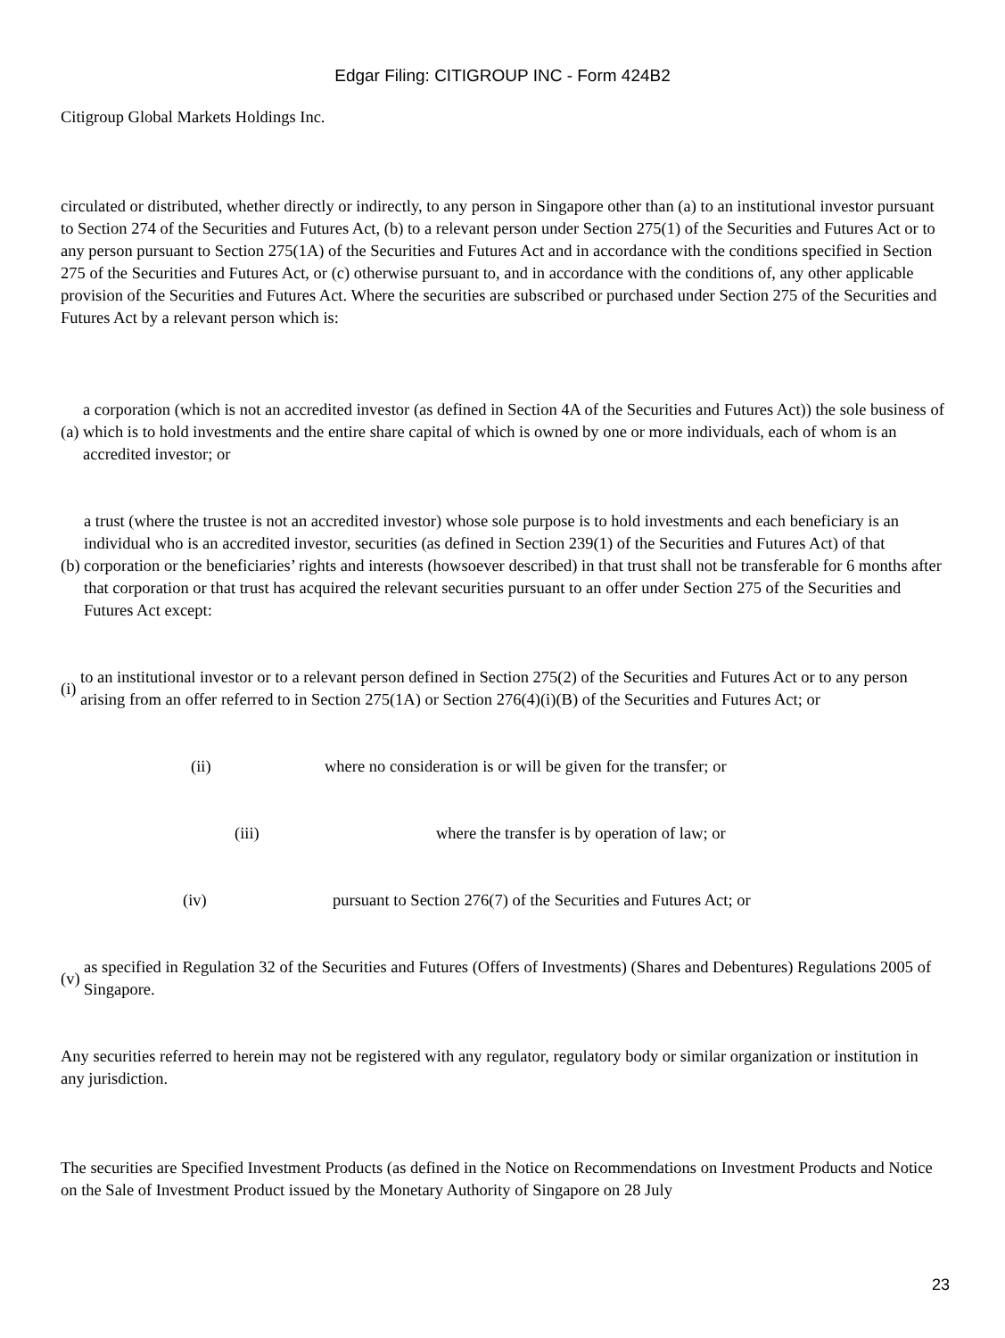Edgar Filing: CITIGROUP INC - Form 424B2
Citigroup Global Markets Holdings Inc.
circulated or distributed, whether directly or indirectly, to any person in Singapore other than (a) to an institutional investor pursuant to Section 274 of the Securities and Futures Act, (b) to a relevant person under Section 275(1) of the Securities and Futures Act or to any person pursuant to Section 275(1A) of the Securities and Futures Act and in accordance with the conditions specified in Section 275 of the Securities and Futures Act, or (c) otherwise pursuant to, and in accordance with the conditions of, any other applicable provision of the Securities and Futures Act. Where the securities are subscribed or purchased under Section 275 of the Securities and Futures Act by a relevant person which is:
| (a) | a corporation (which is not an accredited investor (as defined in Section 4A of the Securities and Futures Act)) the sole business of which is to hold investments and the entire share capital of which is owned by one or more individuals, each of whom is an accredited investor; or |
| (b) | a trust (where the trustee is not an accredited investor) whose sole purpose is to hold investments and each beneficiary is an individual who is an accredited investor, securities (as defined in Section 239(1) of the Securities and Futures Act) of that corporation or the beneficiaries’ rights and interests (howsoever described) in that trust shall not be transferable for 6 months after that corporation or that trust has acquired the relevant securities pursuant to an offer under Section 275 of the Securities and Futures Act except: |
| (i) | to an institutional investor or to a relevant person defined in Section 275(2) of the Securities and Futures Act or to any person arising from an offer referred to in Section 275(1A) or Section 276(4)(i)(B) of the Securities and Futures Act; or |
| (ii) | where no consideration is or will be given for the transfer; or |
| (iii) | where the transfer is by operation of law; or |
| (iv) | pursuant to Section 276(7) of the Securities and Futures Act; or |
| (v) | as specified in Regulation 32 of the Securities and Futures (Offers of Investments) (Shares and Debentures) Regulations 2005 of Singapore. |
Any securities referred to herein may not be registered with any regulator, regulatory body or similar organization or institution in any jurisdiction.
The securities are Specified Investment Products (as defined in the Notice on Recommendations on Investment Products and Notice on the Sale of Investment Product issued by the Monetary Authority of Singapore on 28 July
23